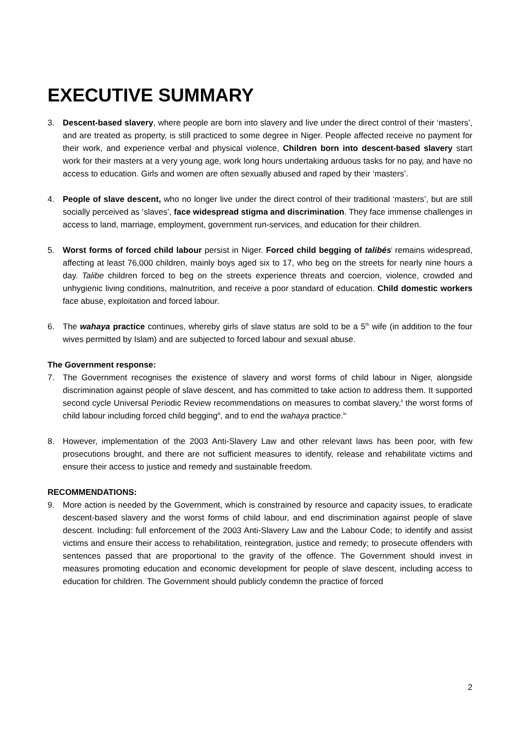EXECUTIVE SUMMARY
3. Descent-based slavery, where people are born into slavery and live under the direct control of their ‘masters’, and are treated as property, is still practiced to some degree in Niger. People affected receive no payment for their work, and experience verbal and physical violence, Children born into descent-based slavery start work for their masters at a very young age, work long hours undertaking arduous tasks for no pay, and have no access to education. Girls and women are often sexually abused and raped by their ‘masters’.
4. People of slave descent, who no longer live under the direct control of their traditional ‘masters’, but are still socially perceived as ‘slaves’, face widespread stigma and discrimination. They face immense challenges in access to land, marriage, employment, government run-services, and education for their children.
5. Worst forms of forced child labour persist in Niger. Forced child begging of talibés<sup>i</sup> remains widespread, affecting at least 76,000 children, mainly boys aged six to 17, who beg on the streets for nearly nine hours a day. Talibe children forced to beg on the streets experience threats and coercion, violence, crowded and unhygienic living conditions, malnutrition, and receive a poor standard of education. Child domestic workers face abuse, exploitation and forced labour.
6. The wahaya practice continues, whereby girls of slave status are sold to be a 5<sup>th</sup> wife (in addition to the four wives permitted by Islam) and are subjected to forced labour and sexual abuse.
The Government response:
7. The Government recognises the existence of slavery and worst forms of child labour in Niger, alongside discrimination against people of slave descent, and has committed to take action to address them. It supported second cycle Universal Periodic Review recommendations on measures to combat slavery,<sup>ii</sup> the worst forms of child labour including forced child begging<sup>iii</sup>, and to end the wahaya practice.<sup>iv</sup>
8. However, implementation of the 2003 Anti-Slavery Law and other relevant laws has been poor, with few prosecutions brought, and there are not sufficient measures to identify, release and rehabilitate victims and ensure their access to justice and remedy and sustainable freedom.
RECOMMENDATIONS:
9. More action is needed by the Government, which is constrained by resource and capacity issues, to eradicate descent-based slavery and the worst forms of child labour, and end discrimination against people of slave descent. Including: full enforcement of the 2003 Anti-Slavery Law and the Labour Code; to identify and assist victims and ensure their access to rehabilitation, reintegration, justice and remedy; to prosecute offenders with sentences passed that are proportional to the gravity of the offence. The Government should invest in measures promoting education and economic development for people of slave descent, including access to education for children. The Government should publicly condemn the practice of forced
2